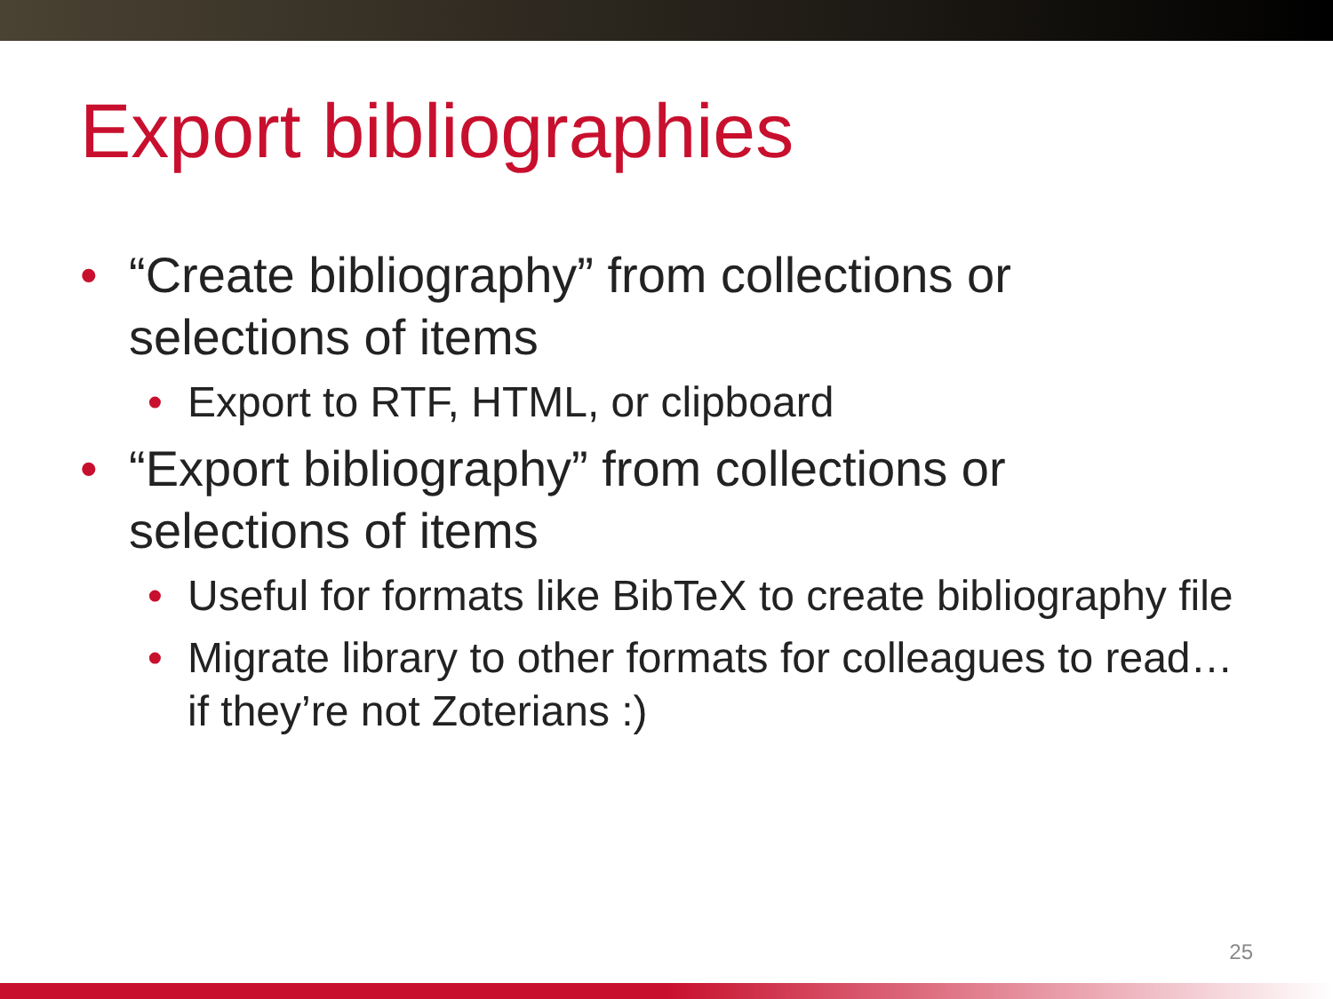Export bibliographies
• “Create bibliography” from collections or selections of items
• Export to RTF, HTML, or clipboard
• “Export bibliography” from collections or selections of items
• Useful for formats like BibTeX to create bibliography file
• Migrate library to other formats for colleagues to read…if they’re not Zoterians :)
25